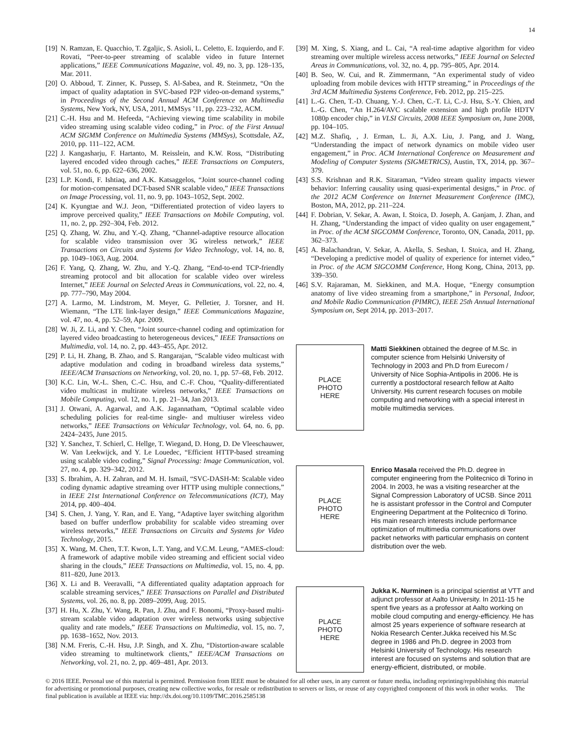14
[19] N. Ramzan, E. Quacchio, T. Zgaljic, S. Asioli, L. Celetto, E. Izquierdo, and F. Rovati, “Peer-to-peer streaming of scalable video in future Internet applications,” IEEE Communications Magazine, vol. 49, no. 3, pp. 128–135, Mar. 2011.
[20] O. Abboud, T. Zinner, K. Pussep, S. Al-Sabea, and R. Steinmetz, “On the impact of quality adaptation in SVC-based P2P video-on-demand systems,” in Proceedings of the Second Annual ACM Conference on Multimedia Systems, New York, NY, USA, 2011, MMSys ’11, pp. 223–232, ACM.
[21] C.-H. Hsu and M. Hefeeda, “Achieving viewing time scalability in mobile video streaming using scalable video coding,” in Proc. of the First Annual ACM SIGMM Conference on Multimedia Systems (MMSys), Scottsdale, AZ, 2010, pp. 111–122, ACM.
[22] J. Kangasharju, F. Hartanto, M. Reisslein, and K.W. Ross, “Distributing layered encoded video through caches,” IEEE Transactions on Computers, vol. 51, no. 6, pp. 622–636, 2002.
[23] L.P. Kondi, F. Ishtiaq, and A.K. Katsaggelos, “Joint source-channel coding for motion-compensated DCT-based SNR scalable video,” IEEE Transactions on Image Processing, vol. 11, no. 9, pp. 1043–1052, Sept. 2002.
[24] K. Kyungtae and W.J. Jeon, “Differentiated protection of video layers to improve perceived quality,” IEEE Transactions on Mobile Computing, vol. 11, no. 2, pp. 292–304, Feb. 2012.
[25] Q. Zhang, W. Zhu, and Y.-Q. Zhang, “Channel-adaptive resource allocation for scalable video transmission over 3G wireless network,” IEEE Transactions on Circuits and Systems for Video Technology, vol. 14, no. 8, pp. 1049–1063, Aug. 2004.
[26] F. Yang, Q. Zhang, W. Zhu, and Y.-Q. Zhang, “End-to-end TCP-friendly streaming protocol and bit allocation for scalable video over wireless Internet,” IEEE Journal on Selected Areas in Communications, vol. 22, no. 4, pp. 777–790, May 2004.
[27] A. Larmo, M. Lindstrom, M. Meyer, G. Pelletier, J. Torsner, and H. Wiemann, “The LTE link-layer design,” IEEE Communications Magazine, vol. 47, no. 4, pp. 52–59, Apr. 2009.
[28] W. Ji, Z. Li, and Y. Chen, “Joint source-channel coding and optimization for layered video broadcasting to heterogeneous devices,” IEEE Transactions on Multimedia, vol. 14, no. 2, pp. 443–455, Apr. 2012.
[29] P. Li, H. Zhang, B. Zhao, and S. Rangarajan, “Scalable video multicast with adaptive modulation and coding in broadband wireless data systems,” IEEE/ACM Transactions on Networking, vol. 20, no. 1, pp. 57–68, Feb. 2012.
[30] K.C. Lin, W.-L. Shen, C.-C. Hsu, and C.-F. Chou, “Quality-differentiated video multicast in multirate wireless networks,” IEEE Transactions on Mobile Computing, vol. 12, no. 1, pp. 21–34, Jan 2013.
[31] J. Otwani, A. Agarwal, and A.K. Jagannatham, “Optimal scalable video scheduling policies for real-time single- and multiuser wireless video networks,” IEEE Transactions on Vehicular Technology, vol. 64, no. 6, pp. 2424–2435, June 2015.
[32] Y. Sanchez, T. Schierl, C. Hellge, T. Wiegand, D. Hong, D. De Vleeschauwer, W. Van Leekwijck, and Y. Le Louedec, “Efficient HTTP-based streaming using scalable video coding,” Signal Processing: Image Communication, vol. 27, no. 4, pp. 329–342, 2012.
[33] S. Ibrahim, A. H. Zahran, and M. H. Ismail, “SVC-DASH-M: Scalable video coding dynamic adaptive streaming over HTTP using multiple connections,” in IEEE 21st International Conference on Telecommunications (ICT), May 2014, pp. 400–404.
[34] S. Chen, J. Yang, Y. Ran, and E. Yang, “Adaptive layer switching algorithm based on buffer underflow probability for scalable video streaming over wireless networks,” IEEE Transactions on Circuits and Systems for Video Technology, 2015.
[35] X. Wang, M. Chen, T.T. Kwon, L.T. Yang, and V.C.M. Leung, “AMES-cloud: A framework of adaptive mobile video streaming and efficient social video sharing in the clouds,” IEEE Transactions on Multimedia, vol. 15, no. 4, pp. 811–820, June 2013.
[36] X. Li and B. Veeravalli, “A differentiated quality adaptation approach for scalable streaming services,” IEEE Transactions on Parallel and Distributed Systems, vol. 26, no. 8, pp. 2089–2099, Aug. 2015.
[37] H. Hu, X. Zhu, Y. Wang, R. Pan, J. Zhu, and F. Bonomi, “Proxy-based multi-stream scalable video adaptation over wireless networks using subjective quality and rate models,” IEEE Transactions on Multimedia, vol. 15, no. 7, pp. 1638–1652, Nov. 2013.
[38] N.M. Freris, C.-H. Hsu, J.P. Singh, and X. Zhu, “Distortion-aware scalable video streaming to multinetwork clients,” IEEE/ACM Transactions on Networking, vol. 21, no. 2, pp. 469–481, Apr. 2013.
[39] M. Xing, S. Xiang, and L. Cai, “A real-time adaptive algorithm for video streaming over multiple wireless access networks,” IEEE Journal on Selected Areas in Communications, vol. 32, no. 4, pp. 795–805, Apr. 2014.
[40] B. Seo, W. Cui, and R. Zimmermann, “An experimental study of video uploading from mobile devices with HTTP streaming,” in Proceedings of the 3rd ACM Multimedia Systems Conference, Feb. 2012, pp. 215–225.
[41] L.-G. Chen, T.-D. Chuang, Y.-J. Chen, C.-T. Li, C.-J. Hsu, S.-Y. Chien, and L.-G. Chen, “An H.264/AVC scalable extension and high profile HDTV 1080p encoder chip,” in VLSI Circuits, 2008 IEEE Symposium on, June 2008, pp. 104–105.
[42] M.Z. Shafiq, , J. Erman, L. Ji, A.X. Liu, J. Pang, and J. Wang, “Understanding the impact of network dynamics on mobile video user engagement,” in Proc. ACM International Conference on Measurement and Modeling of Computer Systems (SIGMETRICS), Austin, TX, 2014, pp. 367–379.
[43] S.S. Krishnan and R.K. Sitaraman, “Video stream quality impacts viewer behavior: Inferring causality using quasi-experimental designs,” in Proc. of the 2012 ACM Conference on Internet Measurement Conference (IMC), Boston, MA, 2012, pp. 211–224.
[44] F. Dobrian, V. Sekar, A. Awan, I. Stoica, D. Joseph, A. Ganjam, J. Zhan, and H. Zhang, “Understanding the impact of video quality on user engagement,” in Proc. of the ACM SIGCOMM Conference, Toronto, ON, Canada, 2011, pp. 362–373.
[45] A. Balachandran, V. Sekar, A. Akella, S. Seshan, I. Stoica, and H. Zhang, “Developing a predictive model of quality of experience for internet video,” in Proc. of the ACM SIGCOMM Conference, Hong Kong, China, 2013, pp. 339–350.
[46] S.V. Rajaraman, M. Siekkinen, and M.A. Hoque, “Energy consumption anatomy of live video streaming from a smartphone,” in Personal, Indoor, and Mobile Radio Communication (PIMRC), IEEE 25th Annual International Symposium on, Sept 2014, pp. 2013–2017.
PLACE
PHOTO
HERE
Matti Siekkinen obtained the degree of M.Sc. in computer science from Helsinki University of Technology in 2003 and Ph.D from Eurecom / University of Nice Sophia-Antipolis in 2006. He is currently a postdoctoral research fellow at Aalto University. His current research focuses on mobile computing and networking with a special interest in mobile multimedia services.
PLACE
PHOTO
HERE
Enrico Masala received the Ph.D. degree in computer engineering from the Politecnico di Torino in 2004. In 2003, he was a visiting researcher at the Signal Compression Laboratory of UCSB. Since 2011 he is assistant professor in the Control and Computer Engineering Department at the Politecnico di Torino. His main research interests include performance optimization of multimedia communications over packet networks with particular emphasis on content distribution over the web.
PLACE
PHOTO
HERE
Jukka K. Nurminen is a principal scientist at VTT and adjunct professor at Aalto University. In 2011-15 he spent five years as a professor at Aalto working on mobile cloud computing and energy-efficiency. He has almost 25 years experience of software research at Nokia Research Center.Jukka received his M.Sc degree in 1986 and Ph.D. degree in 2003 from Helsinki University of Technology. His research interest are focused on systems and solution that are energy-efficient, distributed, or mobile.
© 2016 IEEE. Personal use of this material is permitted. Permission from IEEE must be obtained for all other uses, in any current or future media, including reprinting/republishing this material for advertising or promotional purposes, creating new collective works, for resale or redistribution to servers or lists, or reuse of any copyrighted component of this work in other works. The final publication is available at IEEE via: http://dx.doi.org/10.1109/TMC.2016.2585138